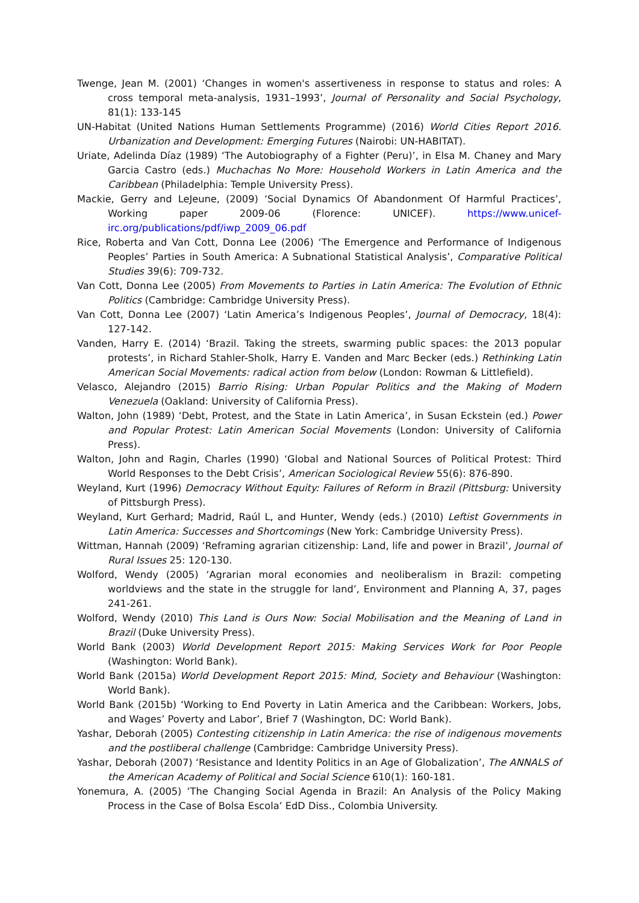Twenge, Jean M. (2001) ‘Changes in women's assertiveness in response to status and roles: A cross temporal meta-analysis, 1931–1993’, Journal of Personality and Social Psychology, 81(1): 133-145
UN-Habitat (United Nations Human Settlements Programme) (2016) World Cities Report 2016. Urbanization and Development: Emerging Futures (Nairobi: UN-HABITAT).
Uriate, Adelinda Díaz (1989) ‘The Autobiography of a Fighter (Peru)’, in Elsa M. Chaney and Mary Garcia Castro (eds.) Muchachas No More: Household Workers in Latin America and the Caribbean (Philadelphia: Temple University Press).
Mackie, Gerry and LeJeune, (2009) ‘Social Dynamics Of Abandonment Of Harmful Practices’, Working paper 2009-06 (Florence: UNICEF). https://www.unicef-irc.org/publications/pdf/iwp_2009_06.pdf
Rice, Roberta and Van Cott, Donna Lee (2006) ‘The Emergence and Performance of Indigenous Peoples’ Parties in South America: A Subnational Statistical Analysis’, Comparative Political Studies 39(6): 709-732.
Van Cott, Donna Lee (2005) From Movements to Parties in Latin America: The Evolution of Ethnic Politics (Cambridge: Cambridge University Press).
Van Cott, Donna Lee (2007) ‘Latin America’s Indigenous Peoples’, Journal of Democracy, 18(4): 127-142.
Vanden, Harry E. (2014) ‘Brazil. Taking the streets, swarming public spaces: the 2013 popular protests’, in Richard Stahler-Sholk, Harry E. Vanden and Marc Becker (eds.) Rethinking Latin American Social Movements: radical action from below (London: Rowman & Littlefield).
Velasco, Alejandro (2015) Barrio Rising: Urban Popular Politics and the Making of Modern Venezuela (Oakland: University of California Press).
Walton, John (1989) ‘Debt, Protest, and the State in Latin America’, in Susan Eckstein (ed.) Power and Popular Protest: Latin American Social Movements (London: University of California Press).
Walton, John and Ragin, Charles (1990) ‘Global and National Sources of Political Protest: Third World Responses to the Debt Crisis’, American Sociological Review 55(6): 876-890.
Weyland, Kurt (1996) Democracy Without Equity: Failures of Reform in Brazil (Pittsburg: University of Pittsburgh Press).
Weyland, Kurt Gerhard; Madrid, Raúl L, and Hunter, Wendy (eds.) (2010) Leftist Governments in Latin America: Successes and Shortcomings (New York: Cambridge University Press).
Wittman, Hannah (2009) ‘Reframing agrarian citizenship: Land, life and power in Brazil’, Journal of Rural Issues 25: 120-130.
Wolford, Wendy (2005) ‘Agrarian moral economies and neoliberalism in Brazil: competing worldviews and the state in the struggle for land’, Environment and Planning A, 37, pages 241-261.
Wolford, Wendy (2010) This Land is Ours Now: Social Mobilisation and the Meaning of Land in Brazil (Duke University Press).
World Bank (2003) World Development Report 2015: Making Services Work for Poor People (Washington: World Bank).
World Bank (2015a) World Development Report 2015: Mind, Society and Behaviour (Washington: World Bank).
World Bank (2015b) ‘Working to End Poverty in Latin America and the Caribbean: Workers, Jobs, and Wages’ Poverty and Labor’, Brief 7 (Washington, DC: World Bank).
Yashar, Deborah (2005) Contesting citizenship in Latin America: the rise of indigenous movements and the postliberal challenge (Cambridge: Cambridge University Press).
Yashar, Deborah (2007) ‘Resistance and Identity Politics in an Age of Globalization’, The ANNALS of the American Academy of Political and Social Science 610(1): 160-181.
Yonemura, A. (2005) ‘The Changing Social Agenda in Brazil: An Analysis of the Policy Making Process in the Case of Bolsa Escola’ EdD Diss., Colombia University.